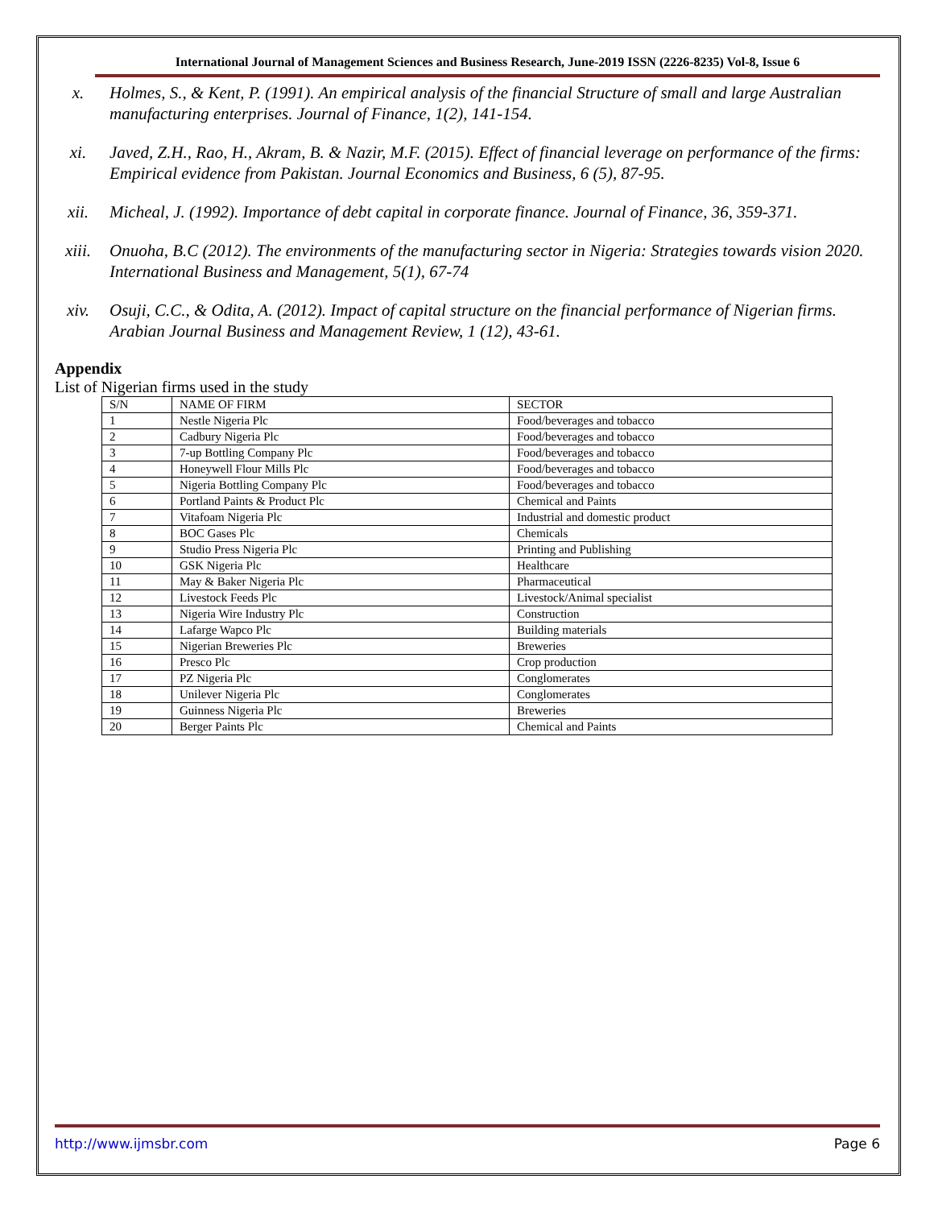International Journal of Management Sciences and Business Research, June-2019 ISSN (2226-8235) Vol-8, Issue 6
x. Holmes, S., & Kent, P. (1991). An empirical analysis of the financial Structure of small and large Australian manufacturing enterprises. Journal of Finance, 1(2), 141-154.
xi. Javed, Z.H., Rao, H., Akram, B. & Nazir, M.F. (2015). Effect of financial leverage on performance of the firms: Empirical evidence from Pakistan. Journal Economics and Business, 6 (5), 87-95.
xii. Micheal, J. (1992). Importance of debt capital in corporate finance. Journal of Finance, 36, 359-371.
xiii. Onuoha, B.C (2012). The environments of the manufacturing sector in Nigeria: Strategies towards vision 2020. International Business and Management, 5(1), 67-74
xiv. Osuji, C.C., & Odita, A. (2012). Impact of capital structure on the financial performance of Nigerian firms. Arabian Journal Business and Management Review, 1 (12), 43-61.
Appendix
List of Nigerian firms used in the study
| S/N | NAME OF FIRM | SECTOR |
| 1 | Nestle Nigeria Plc | Food/beverages and tobacco |
| 2 | Cadbury Nigeria Plc | Food/beverages and tobacco |
| 3 | 7-up Bottling Company Plc | Food/beverages and tobacco |
| 4 | Honeywell Flour Mills Plc | Food/beverages and tobacco |
| 5 | Nigeria Bottling Company Plc | Food/beverages and tobacco |
| 6 | Portland Paints & Product Plc | Chemical and Paints |
| 7 | Vitafoam Nigeria Plc | Industrial and domestic product |
| 8 | BOC Gases Plc | Chemicals |
| 9 | Studio Press Nigeria Plc | Printing and Publishing |
| 10 | GSK Nigeria Plc | Healthcare |
| 11 | May & Baker Nigeria Plc | Pharmaceutical |
| 12 | Livestock Feeds Plc | Livestock/Animal specialist |
| 13 | Nigeria Wire Industry Plc | Construction |
| 14 | Lafarge Wapco Plc | Building materials |
| 15 | Nigerian Breweries Plc | Breweries |
| 16 | Presco Plc | Crop production |
| 17 | PZ Nigeria Plc | Conglomerates |
| 18 | Unilever Nigeria Plc | Conglomerates |
| 19 | Guinness Nigeria Plc | Breweries |
| 20 | Berger Paints Plc | Chemical and Paints |
http://www.ijmsbr.com Page 6